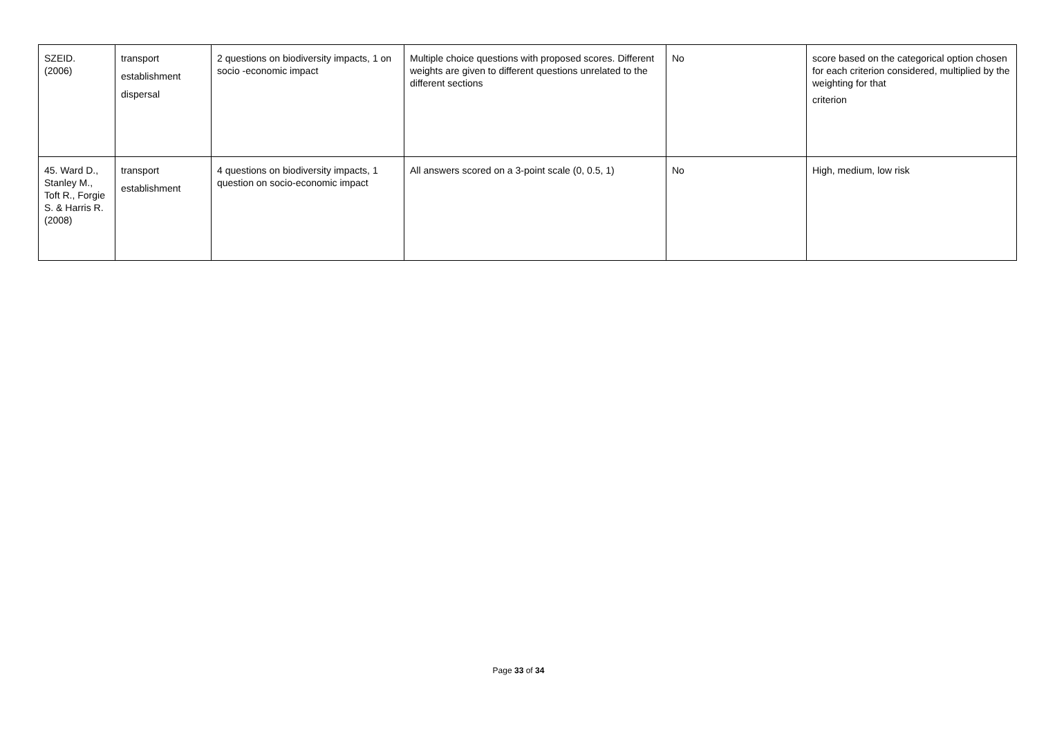| SZEID. (2006) | transport establishment dispersal | 2 questions on biodiversity impacts, 1 on socio -economic impact | Multiple choice questions with proposed scores. Different weights are given to different questions unrelated to the different sections | No | score based on the categorical option chosen for each criterion considered, multiplied by the weighting for that criterion |
| 45. Ward D., Stanley M., Toft R., Forgie S. & Harris R. (2008) | transport establishment | 4 questions on biodiversity impacts, 1 question on socio-economic impact | All answers scored on a 3-point scale (0, 0.5, 1) | No | High, medium, low risk |
Page 33 of 34